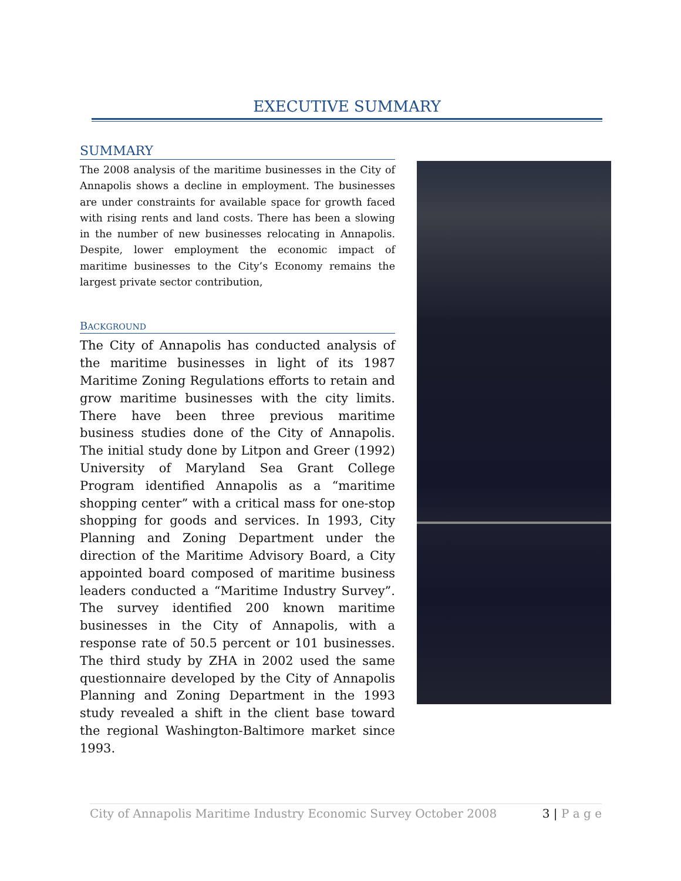EXECUTIVE SUMMARY
SUMMARY
The 2008 analysis of the maritime businesses in the City of Annapolis shows a decline in employment. The businesses are under constraints for available space for growth faced with rising rents and land costs. There has been a slowing in the number of new businesses relocating in Annapolis. Despite, lower employment the economic impact of maritime businesses to the City’s Economy remains the largest private sector contribution,
BACKGROUND
The City of Annapolis has conducted analysis of the maritime businesses in light of its 1987 Maritime Zoning Regulations efforts to retain and grow maritime businesses with the city limits. There have been three previous maritime business studies done of the City of Annapolis. The initial study done by Litpon and Greer (1992) University of Maryland Sea Grant College Program identified Annapolis as a “maritime shopping center” with a critical mass for one-stop shopping for goods and services. In 1993, City Planning and Zoning Department under the direction of the Maritime Advisory Board, a City appointed board composed of maritime business leaders conducted a “Maritime Industry Survey”. The survey identified 200 known maritime businesses in the City of Annapolis, with a response rate of 50.5 percent or 101 businesses. The third study by ZHA in 2002 used the same questionnaire developed by the City of Annapolis Planning and Zoning Department in the 1993 study revealed a shift in the client base toward the regional Washington-Baltimore market since 1993.
City of Annapolis Maritime Industry Economic Survey October 2008 3 | P a g e